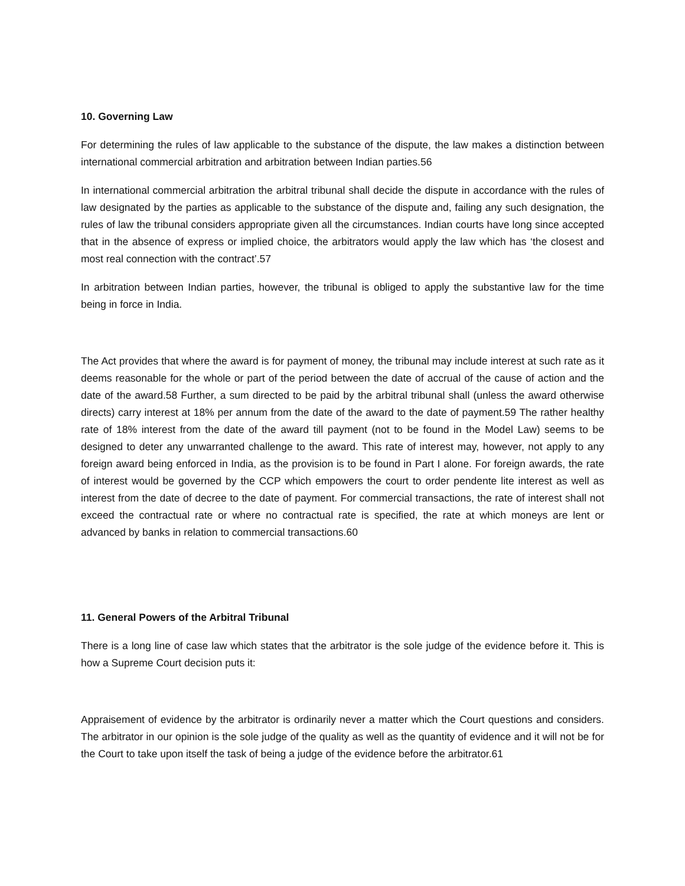10. Governing Law
For determining the rules of law applicable to the substance of the dispute, the law makes a distinction between international commercial arbitration and arbitration between Indian parties.56
In international commercial arbitration the arbitral tribunal shall decide the dispute in accordance with the rules of law designated by the parties as applicable to the substance of the dispute and, failing any such designation, the rules of law the tribunal considers appropriate given all the circumstances. Indian courts have long since accepted that in the absence of express or implied choice, the arbitrators would apply the law which has ‘the closest and most real connection with the contract’.57
In arbitration between Indian parties, however, the tribunal is obliged to apply the substantive law for the time being in force in India.
The Act provides that where the award is for payment of money, the tribunal may include interest at such rate as it deems reasonable for the whole or part of the period between the date of accrual of the cause of action and the date of the award.58 Further, a sum directed to be paid by the arbitral tribunal shall (unless the award otherwise directs) carry interest at 18% per annum from the date of the award to the date of payment.59 The rather healthy rate of 18% interest from the date of the award till payment (not to be found in the Model Law) seems to be designed to deter any unwarranted challenge to the award. This rate of interest may, however, not apply to any foreign award being enforced in India, as the provision is to be found in Part I alone. For foreign awards, the rate of interest would be governed by the CCP which empowers the court to order pendente lite interest as well as interest from the date of decree to the date of payment. For commercial transactions, the rate of interest shall not exceed the contractual rate or where no contractual rate is specified, the rate at which moneys are lent or advanced by banks in relation to commercial transactions.60
11. General Powers of the Arbitral Tribunal
There is a long line of case law which states that the arbitrator is the sole judge of the evidence before it. This is how a Supreme Court decision puts it:
Appraisement of evidence by the arbitrator is ordinarily never a matter which the Court questions and considers. The arbitrator in our opinion is the sole judge of the quality as well as the quantity of evidence and it will not be for the Court to take upon itself the task of being a judge of the evidence before the arbitrator.61